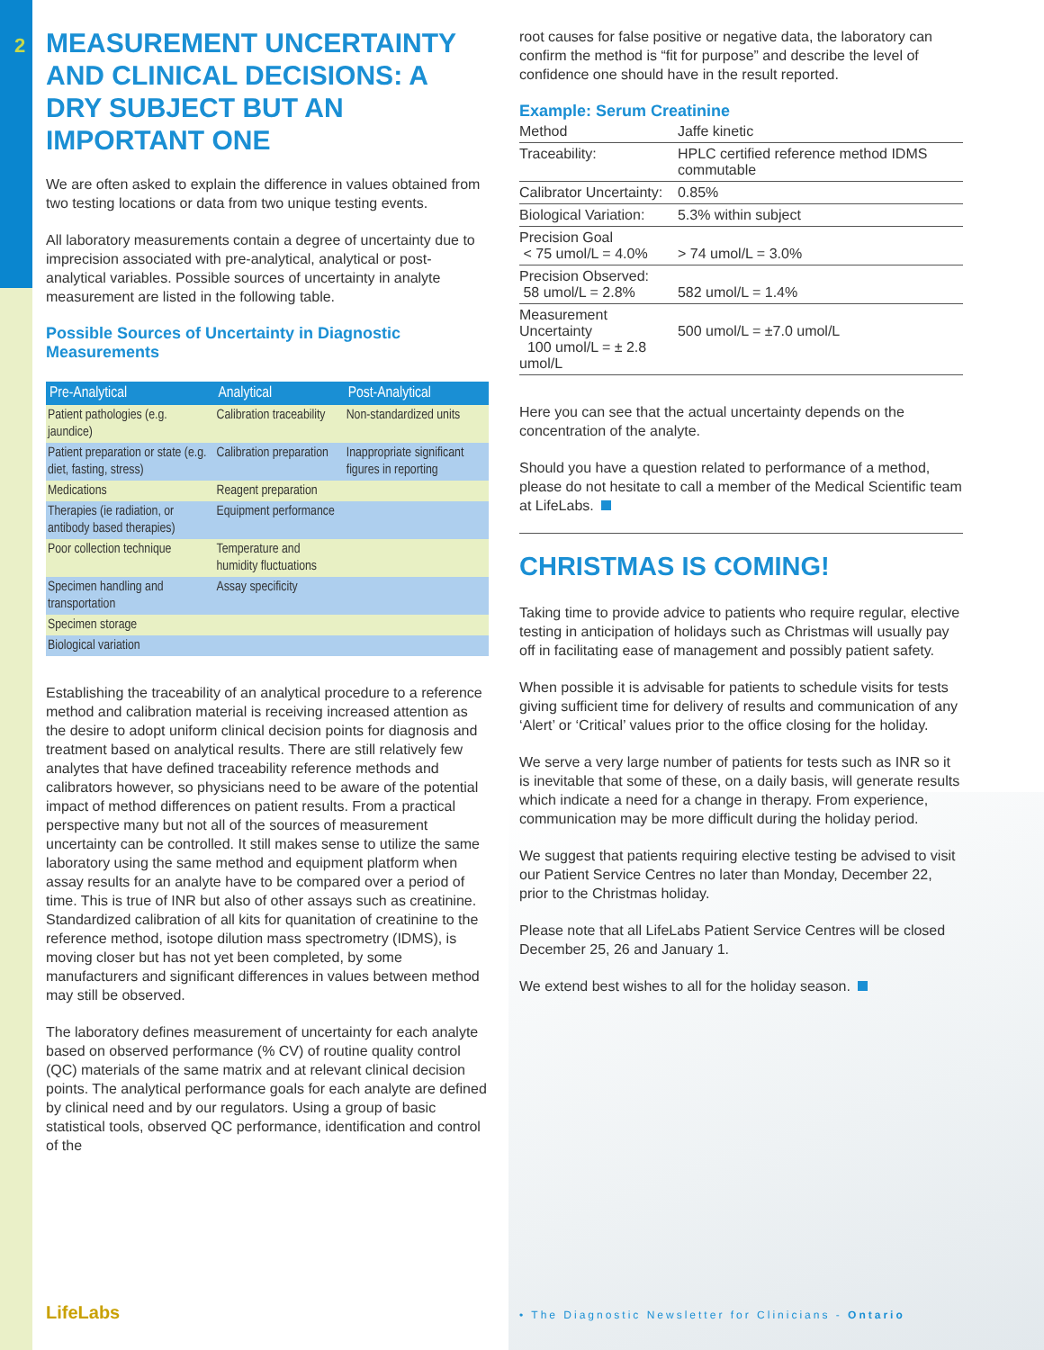2
MEASUREMENT UNCERTAINTY AND CLINICAL DECISIONS: A DRY SUBJECT BUT AN IMPORTANT ONE
We are often asked to explain the difference in values obtained from two testing locations or data from two unique testing events.
All laboratory measurements contain a degree of uncertainty due to imprecision associated with pre-analytical, analytical or post-analytical variables. Possible sources of uncertainty in analyte measurement are listed in the following table.
Possible Sources of Uncertainty in Diagnostic Measurements
| Pre-Analytical | Analytical | Post-Analytical |
| --- | --- | --- |
| Patient pathologies (e.g. jaundice) | Calibration traceability | Non-standardized units |
| Patient preparation or state (e.g. diet, fasting, stress) | Calibration preparation | Inappropriate significant figures in reporting |
| Medications | Reagent preparation | |
| Therapies (ie radiation, or antibody based therapies) | Equipment performance | |
| Poor collection technique | Temperature and humidity fluctuations | |
| Specimen handling and transportation | Assay specificity | |
| Specimen storage | | |
| Biological variation | | |
Establishing the traceability of an analytical procedure to a reference method and calibration material is receiving increased attention as the desire to adopt uniform clinical decision points for diagnosis and treatment based on analytical results. There are still relatively few analytes that have defined traceability reference methods and calibrators however, so physicians need to be aware of the potential impact of method differences on patient results. From a practical perspective many but not all of the sources of measurement uncertainty can be controlled. It still makes sense to utilize the same laboratory using the same method and equipment platform when assay results for an analyte have to be compared over a period of time. This is true of INR but also of other assays such as creatinine. Standardized calibration of all kits for quanitation of creatinine to the reference method, isotope dilution mass spectrometry (IDMS), is moving closer but has not yet been completed, by some manufacturers and significant differences in values between method may still be observed.
The laboratory defines measurement of uncertainty for each analyte based on observed performance (% CV) of routine quality control (QC) materials of the same matrix and at relevant clinical decision points. The analytical performance goals for each analyte are defined by clinical need and by our regulators. Using a group of basic statistical tools, observed QC performance, identification and control of the
root causes for false positive or negative data, the laboratory can confirm the method is “fit for purpose” and describe the level of confidence one should have in the result reported.
Example: Serum Creatinine
| Method | Jaffe kinetic | |
| Traceability: | HPLC certified reference method IDMS commutable | |
| Calibrator Uncertainty: | 0.85% | |
| Biological Variation: | 5.3% within subject | |
| Precision Goal < 75 umol/L = 4.0% | | > 74 umol/L = 3.0% |
| Precision Observed: 58 umol/L = 2.8% | | 582 umol/L = 1.4% |
| Measurement Uncertainty 100 umol/L = ± 2.8 umol/L | | 500 umol/L = ±7.0 umol/L |
Here you can see that the actual uncertainty depends on the concentration of the analyte.
Should you have a question related to performance of a method, please do not hesitate to call a member of the Medical Scientific team at LifeLabs.
CHRISTMAS IS COMING!
Taking time to provide advice to patients who require regular, elective testing in anticipation of holidays such as Christmas will usually pay off in facilitating ease of management and possibly patient safety.
When possible it is advisable for patients to schedule visits for tests giving sufficient time for delivery of results and communication of any ‘Alert’ or ‘Critical’ values prior to the office closing for the holiday.
We serve a very large number of patients for tests such as INR so it is inevitable that some of these, on a daily basis, will generate results which indicate a need for a change in therapy. From experience, communication may be more difficult during the holiday period.
We suggest that patients requiring elective testing be advised to visit our Patient Service Centres no later than Monday, December 22, prior to the Christmas holiday.
Please note that all LifeLabs Patient Service Centres will be closed December 25, 26 and January 1.
We extend best wishes to all for the holiday season.
LifeLabs
• The Diagnostic Newsletter for Clinicians - Ontario